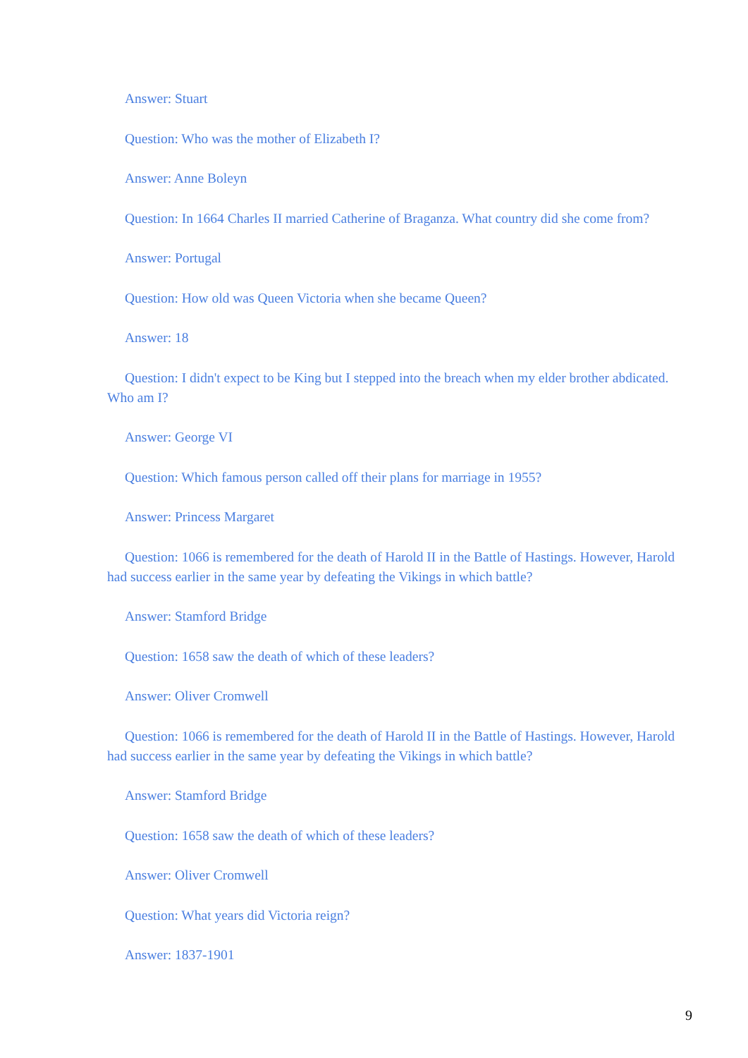Answer: Stuart
Question: Who was the mother of Elizabeth I?
Answer: Anne Boleyn
Question: In 1664 Charles II married Catherine of Braganza. What country did she come from?
Answer: Portugal
Question: How old was Queen Victoria when she became Queen?
Answer: 18
Question: I didn't expect to be King but I stepped into the breach when my elder brother abdicated. Who am I?
Answer: George VI
Question: Which famous person called off their plans for marriage in 1955?
Answer: Princess Margaret
Question: 1066 is remembered for the death of Harold II in the Battle of Hastings. However, Harold had success earlier in the same year by defeating the Vikings in which battle?
Answer: Stamford Bridge
Question: 1658 saw the death of which of these leaders?
Answer: Oliver Cromwell
Question: 1066 is remembered for the death of Harold II in the Battle of Hastings. However, Harold had success earlier in the same year by defeating the Vikings in which battle?
Answer: Stamford Bridge
Question: 1658 saw the death of which of these leaders?
Answer: Oliver Cromwell
Question: What years did Victoria reign?
Answer: 1837-1901
9